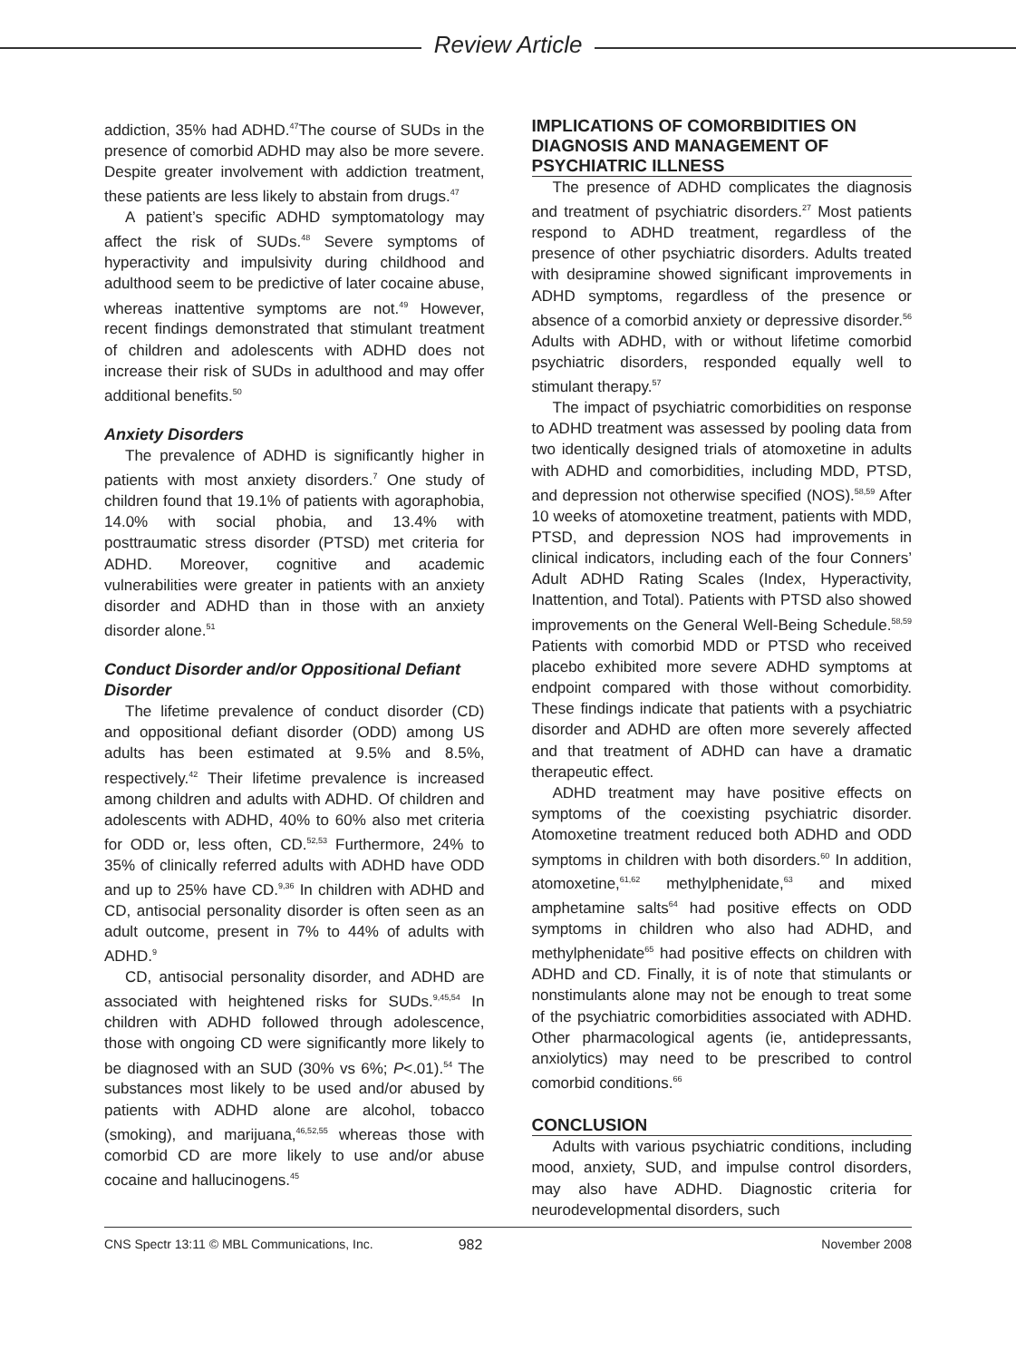Review Article
addiction, 35% had ADHD.<sup>47</sup>The course of SUDs in the presence of comorbid ADHD may also be more severe. Despite greater involvement with addiction treatment, these patients are less likely to abstain from drugs.<sup>47</sup>
A patient’s specific ADHD symptomatology may affect the risk of SUDs.<sup>48</sup> Severe symptoms of hyperactivity and impulsivity during childhood and adulthood seem to be predictive of later cocaine abuse, whereas inattentive symptoms are not.<sup>49</sup> However, recent findings demonstrated that stimulant treatment of children and adolescents with ADHD does not increase their risk of SUDs in adulthood and may offer additional benefits.<sup>50</sup>
Anxiety Disorders
The prevalence of ADHD is significantly higher in patients with most anxiety disorders.<sup>7</sup> One study of children found that 19.1% of patients with agoraphobia, 14.0% with social phobia, and 13.4% with posttraumatic stress disorder (PTSD) met criteria for ADHD. Moreover, cognitive and academic vulnerabilities were greater in patients with an anxiety disorder and ADHD than in those with an anxiety disorder alone.<sup>51</sup>
Conduct Disorder and/or Oppositional Defiant Disorder
The lifetime prevalence of conduct disorder (CD) and oppositional defiant disorder (ODD) among US adults has been estimated at 9.5% and 8.5%, respectively.<sup>42</sup> Their lifetime prevalence is increased among children and adults with ADHD. Of children and adolescents with ADHD, 40% to 60% also met criteria for ODD or, less often, CD.<sup>52,53</sup> Furthermore, 24% to 35% of clinically referred adults with ADHD have ODD and up to 25% have CD.<sup>9,36</sup> In children with ADHD and CD, antisocial personality disorder is often seen as an adult outcome, present in 7% to 44% of adults with ADHD.<sup>9</sup>
CD, antisocial personality disorder, and ADHD are associated with heightened risks for SUDs.<sup>9,45,54</sup> In children with ADHD followed through adolescence, those with ongoing CD were significantly more likely to be diagnosed with an SUD (30% vs 6%; P<.01).<sup>54</sup> The substances most likely to be used and/or abused by patients with ADHD alone are alcohol, tobacco (smoking), and marijuana,<sup>46,52,55</sup> whereas those with comorbid CD are more likely to use and/or abuse cocaine and hallucinogens.<sup>45</sup>
IMPLICATIONS OF COMORBIDITIES ON DIAGNOSIS AND MANAGEMENT OF PSYCHIATRIC ILLNESS
The presence of ADHD complicates the diagnosis and treatment of psychiatric disorders.<sup>27</sup> Most patients respond to ADHD treatment, regardless of the presence of other psychiatric disorders. Adults treated with desipramine showed significant improvements in ADHD symptoms, regardless of the presence or absence of a comorbid anxiety or depressive disorder.<sup>56</sup> Adults with ADHD, with or without lifetime comorbid psychiatric disorders, responded equally well to stimulant therapy.<sup>57</sup>
The impact of psychiatric comorbidities on response to ADHD treatment was assessed by pooling data from two identically designed trials of atomoxetine in adults with ADHD and comorbidities, including MDD, PTSD, and depression not otherwise specified (NOS).<sup>58,59</sup> After 10 weeks of atomoxetine treatment, patients with MDD, PTSD, and depression NOS had improvements in clinical indicators, including each of the four Conners’ Adult ADHD Rating Scales (Index, Hyperactivity, Inattention, and Total). Patients with PTSD also showed improvements on the General Well-Being Schedule.<sup>58,59</sup> Patients with comorbid MDD or PTSD who received placebo exhibited more severe ADHD symptoms at endpoint compared with those without comorbidity. These findings indicate that patients with a psychiatric disorder and ADHD are often more severely affected and that treatment of ADHD can have a dramatic therapeutic effect.
ADHD treatment may have positive effects on symptoms of the coexisting psychiatric disorder. Atomoxetine treatment reduced both ADHD and ODD symptoms in children with both disorders.<sup>60</sup> In addition, atomoxetine,<sup>61,62</sup> methylphenidate,<sup>63</sup> and mixed amphetamine salts<sup>64</sup> had positive effects on ODD symptoms in children who also had ADHD, and methylphenidate<sup>65</sup> had positive effects on children with ADHD and CD. Finally, it is of note that stimulants or nonstimulants alone may not be enough to treat some of the psychiatric comorbidities associated with ADHD. Other pharmacological agents (ie, antidepressants, anxiolytics) may need to be prescribed to control comorbid conditions.<sup>66</sup>
CONCLUSION
Adults with various psychiatric conditions, including mood, anxiety, SUD, and impulse control disorders, may also have ADHD. Diagnostic criteria for neurodevelopmental disorders, such
CNS Spectr 13:11 © MBL Communications, Inc. 982 November 2008